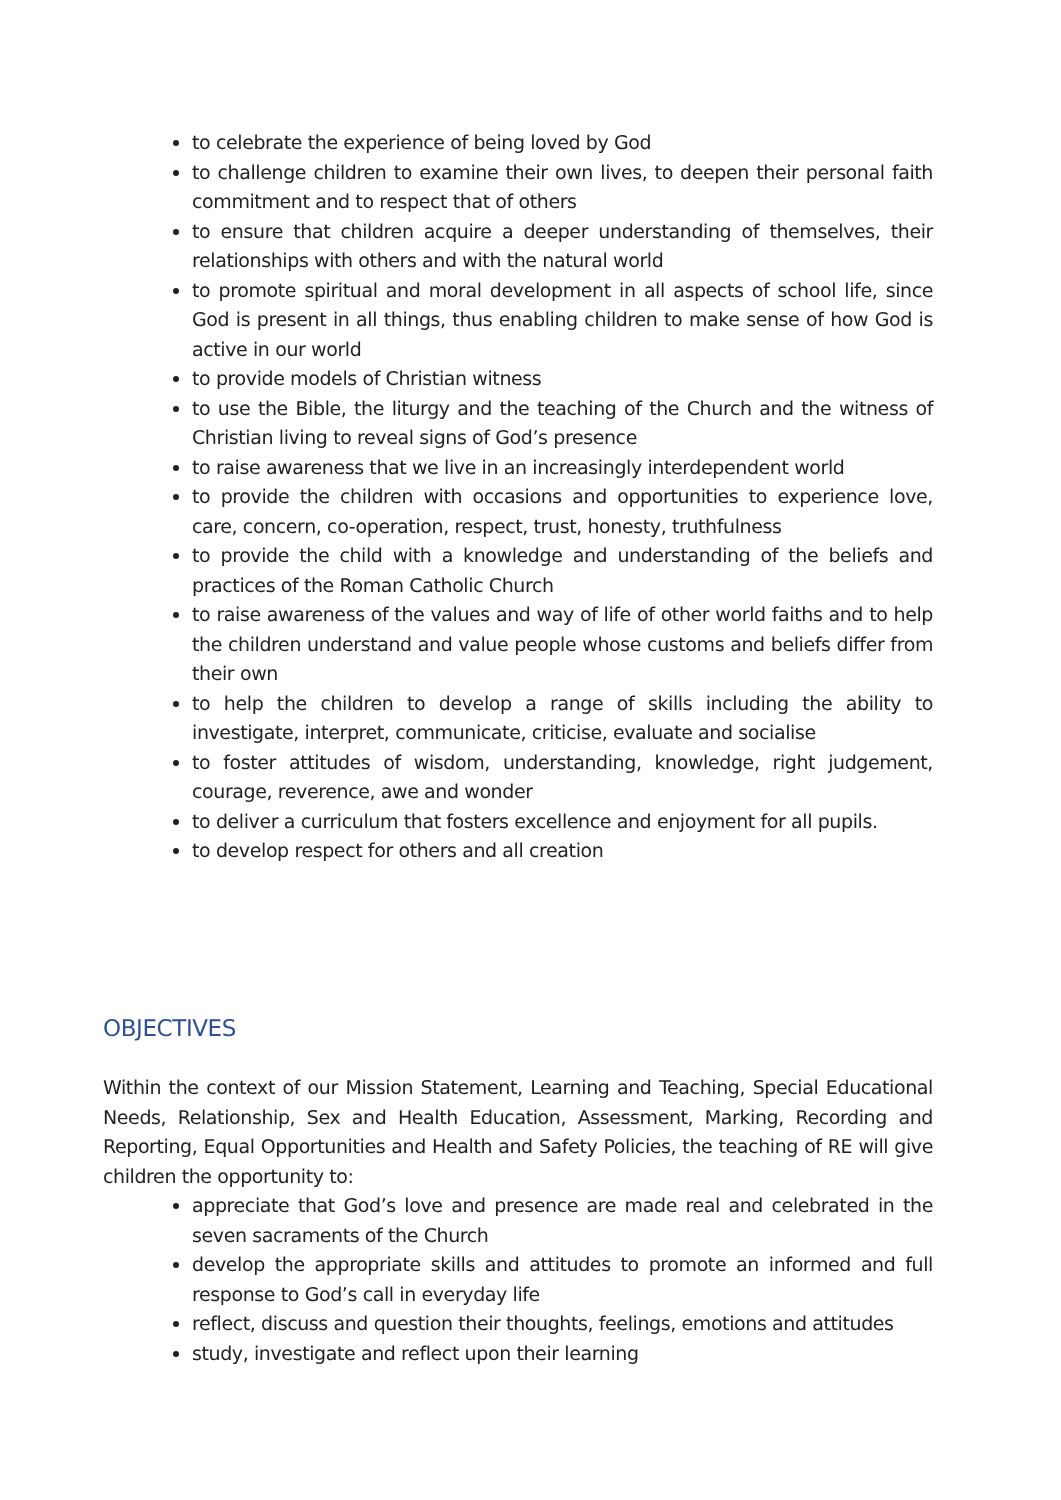to celebrate the experience of being loved by God
to challenge children to examine their own lives, to deepen their personal faith commitment and to respect that of others
to ensure that children acquire a deeper understanding of themselves, their relationships with others and with the natural world
to promote spiritual and moral development in all aspects of school life, since God is present in all things, thus enabling children to make sense of how God is active in our world
to provide models of Christian witness
to use the Bible, the liturgy and the teaching of the Church and the witness of Christian living to reveal signs of God’s presence
to raise awareness that we live in an increasingly interdependent world
to provide the children with occasions and opportunities to experience love, care, concern, co-operation, respect, trust, honesty, truthfulness
to provide the child with a knowledge and understanding of the beliefs and practices of the Roman Catholic Church
to raise awareness of the values and way of life of other world faiths and to help the children understand and value people whose customs and beliefs differ from their own
to help the children to develop a range of skills including the ability to investigate, interpret, communicate, criticise, evaluate and socialise
to foster attitudes of wisdom, understanding, knowledge, right judgement, courage, reverence, awe and wonder
to deliver a curriculum that fosters excellence and enjoyment for all pupils.
to develop respect for others and all creation
OBJECTIVES
Within the context of our Mission Statement, Learning and Teaching, Special Educational Needs, Relationship, Sex and Health Education, Assessment, Marking, Recording and Reporting, Equal Opportunities and Health and Safety Policies, the teaching of RE will give children the opportunity to:
appreciate that God’s love and presence are made real and celebrated in the seven sacraments of the Church
develop the appropriate skills and attitudes to promote an informed and full response to God’s call in everyday life
reflect, discuss and question their thoughts, feelings, emotions and attitudes
study, investigate and reflect upon their learning